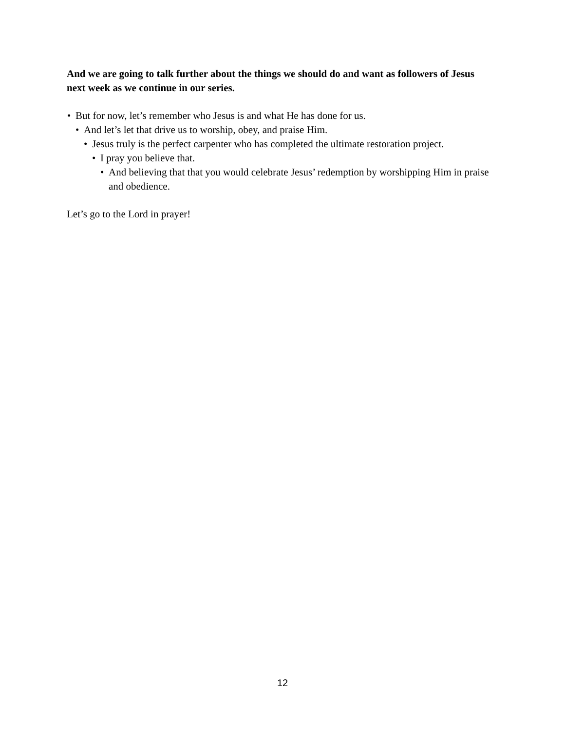And we are going to talk further about the things we should do and want as followers of Jesus next week as we continue in our series.
• But for now, let’s remember who Jesus is and what He has done for us.
• And let’s let that drive us to worship, obey, and praise Him.
• Jesus truly is the perfect carpenter who has completed the ultimate restoration project.
• I pray you believe that.
• And believing that that you would celebrate Jesus’ redemption by worshipping Him in praise and obedience.
Let’s go to the Lord in prayer!
12